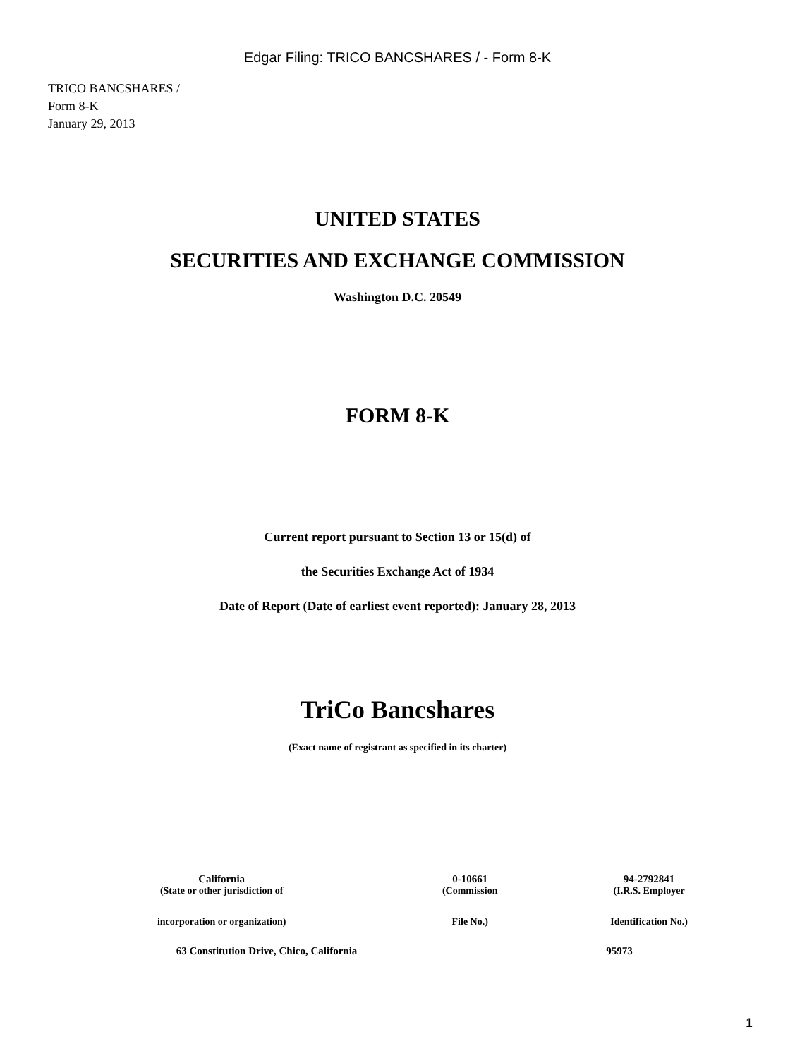Edgar Filing: TRICO BANCSHARES / - Form 8-K
TRICO BANCSHARES /
Form 8-K
January 29, 2013
UNITED STATES
SECURITIES AND EXCHANGE COMMISSION
Washington D.C. 20549
FORM 8-K
Current report pursuant to Section 13 or 15(d) of
the Securities Exchange Act of 1934
Date of Report (Date of earliest event reported): January 28, 2013
TriCo Bancshares
(Exact name of registrant as specified in its charter)
| California | 0-10661 | 94-2792841 |
| (State or other jurisdiction of | (Commission | (I.R.S. Employer |
| incorporation or organization) | File No.) | Identification No.) |
| 63 Constitution Drive, Chico, California | 95973 |
1